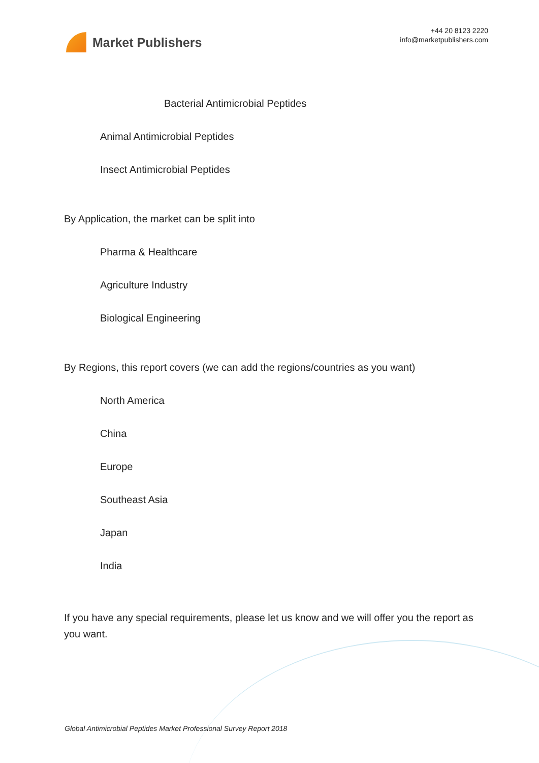Market Publishers
+44 20 8123 2220
info@marketpublishers.com
Bacterial Antimicrobial Peptides
Animal Antimicrobial Peptides
Insect Antimicrobial Peptides
By Application, the market can be split into
Pharma & Healthcare
Agriculture Industry
Biological Engineering
By Regions, this report covers (we can add the regions/countries as you want)
North America
China
Europe
Southeast Asia
Japan
India
If you have any special requirements, please let us know and we will offer you the report as you want.
Global Antimicrobial Peptides Market Professional Survey Report 2018